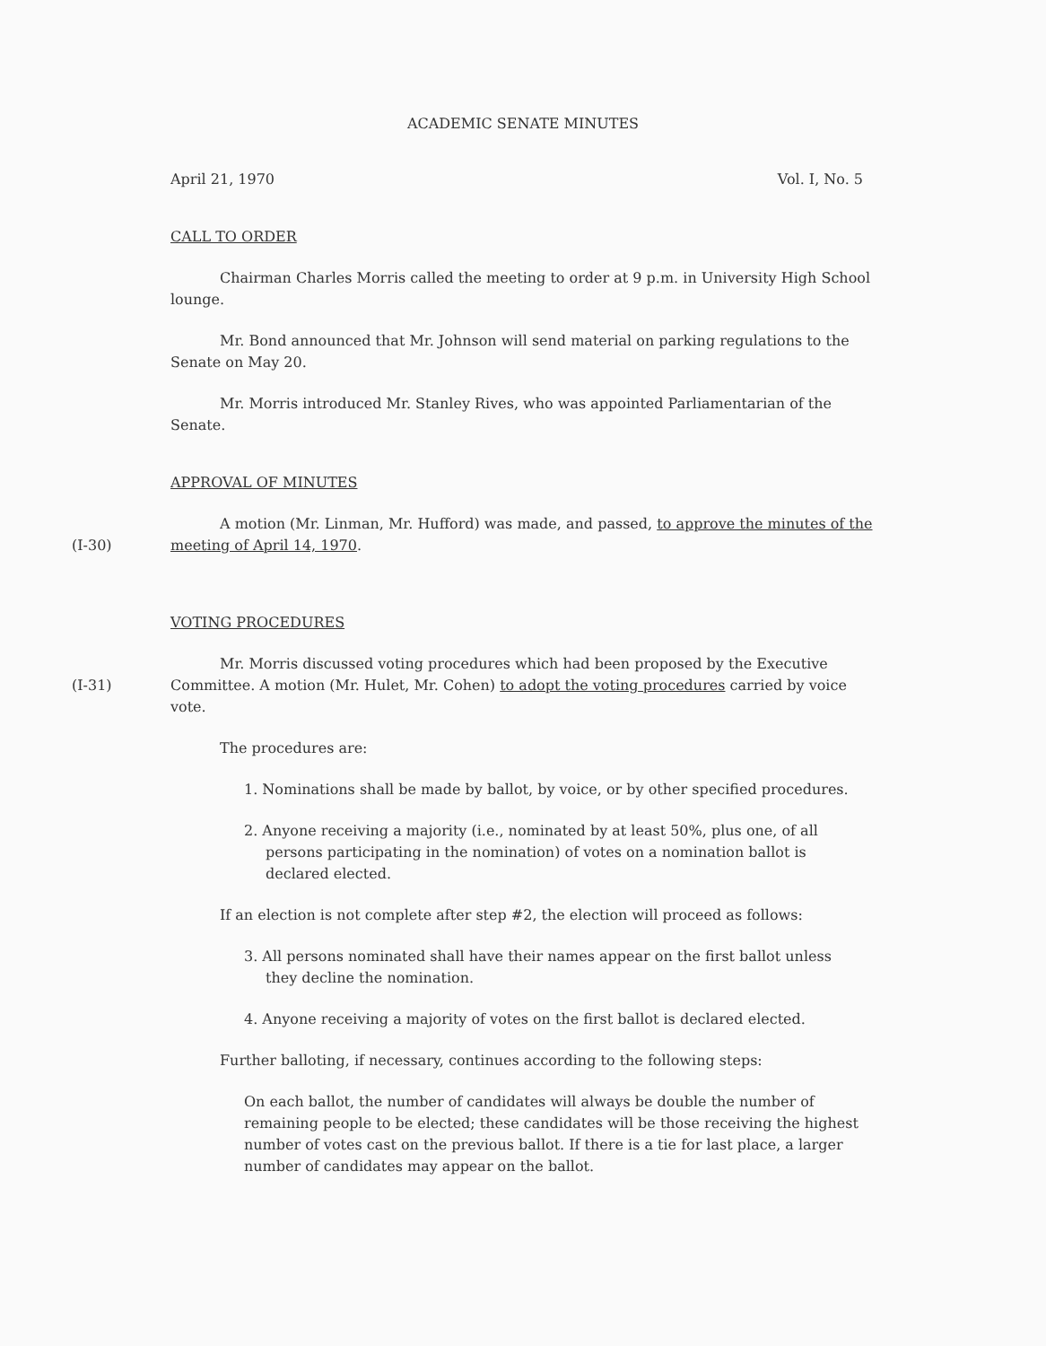ACADEMIC SENATE MINUTES
April 21, 1970 Vol. I, No. 5
CALL TO ORDER
Chairman Charles Morris called the meeting to order at 9 p.m. in University High School lounge.
Mr. Bond announced that Mr. Johnson will send material on parking regulations to the Senate on May 20.
Mr. Morris introduced Mr. Stanley Rives, who was appointed Parliamentarian of the Senate.
APPROVAL OF MINUTES
(I-30)
A motion (Mr. Linman, Mr. Hufford) was made, and passed, to approve the minutes of the meeting of April 14, 1970.
VOTING PROCEDURES
(I-31)
Mr. Morris discussed voting procedures which had been proposed by the Executive Committee. A motion (Mr. Hulet, Mr. Cohen) to adopt the voting procedures carried by voice vote.
The procedures are:
1. Nominations shall be made by ballot, by voice, or by other specified procedures.
2. Anyone receiving a majority (i.e., nominated by at least 50%, plus one, of all persons participating in the nomination) of votes on a nomination ballot is declared elected.
If an election is not complete after step #2, the election will proceed as follows:
3. All persons nominated shall have their names appear on the first ballot unless they decline the nomination.
4. Anyone receiving a majority of votes on the first ballot is declared elected.
Further balloting, if necessary, continues according to the following steps:
On each ballot, the number of candidates will always be double the number of remaining people to be elected; these candidates will be those receiving the highest number of votes cast on the previous ballot. If there is a tie for last place, a larger number of candidates may appear on the ballot.